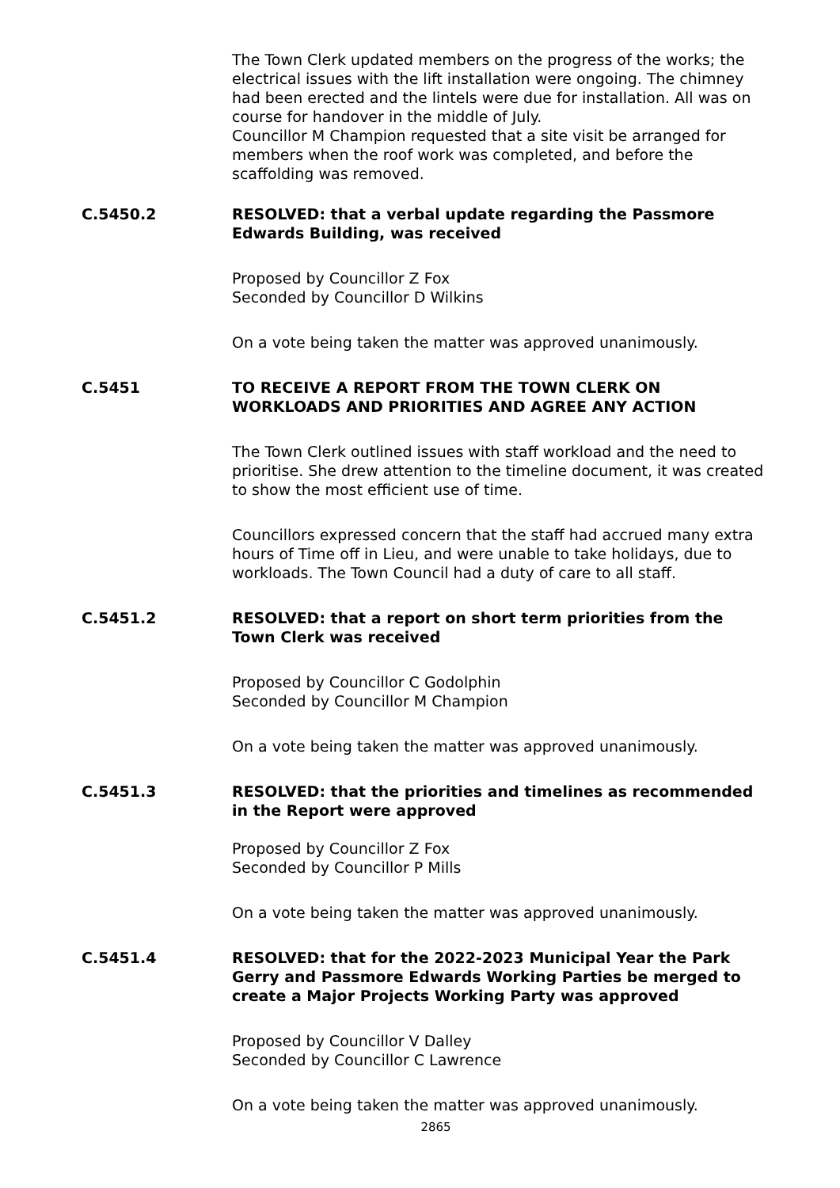The Town Clerk updated members on the progress of the works; the electrical issues with the lift installation were ongoing. The chimney had been erected and the lintels were due for installation. All was on course for handover in the middle of July.
Councillor M Champion requested that a site visit be arranged for members when the roof work was completed, and before the scaffolding was removed.
C.5450.2 RESOLVED: that a verbal update regarding the Passmore Edwards Building, was received
Proposed by Councillor Z Fox
Seconded by Councillor D Wilkins
On a vote being taken the matter was approved unanimously.
C.5451 TO RECEIVE A REPORT FROM THE TOWN CLERK ON WORKLOADS AND PRIORITIES AND AGREE ANY ACTION
The Town Clerk outlined issues with staff workload and the need to prioritise. She drew attention to the timeline document, it was created to show the most efficient use of time.
Councillors expressed concern that the staff had accrued many extra hours of Time off in Lieu, and were unable to take holidays, due to workloads. The Town Council had a duty of care to all staff.
C.5451.2 RESOLVED: that a report on short term priorities from the Town Clerk was received
Proposed by Councillor C Godolphin
Seconded by Councillor M Champion
On a vote being taken the matter was approved unanimously.
C.5451.3 RESOLVED: that the priorities and timelines as recommended in the Report were approved
Proposed by Councillor Z Fox
Seconded by Councillor P Mills
On a vote being taken the matter was approved unanimously.
C.5451.4 RESOLVED: that for the 2022-2023 Municipal Year the Park Gerry and Passmore Edwards Working Parties be merged to create a Major Projects Working Party was approved
Proposed by Councillor V Dalley
Seconded by Councillor C Lawrence
On a vote being taken the matter was approved unanimously.
2865